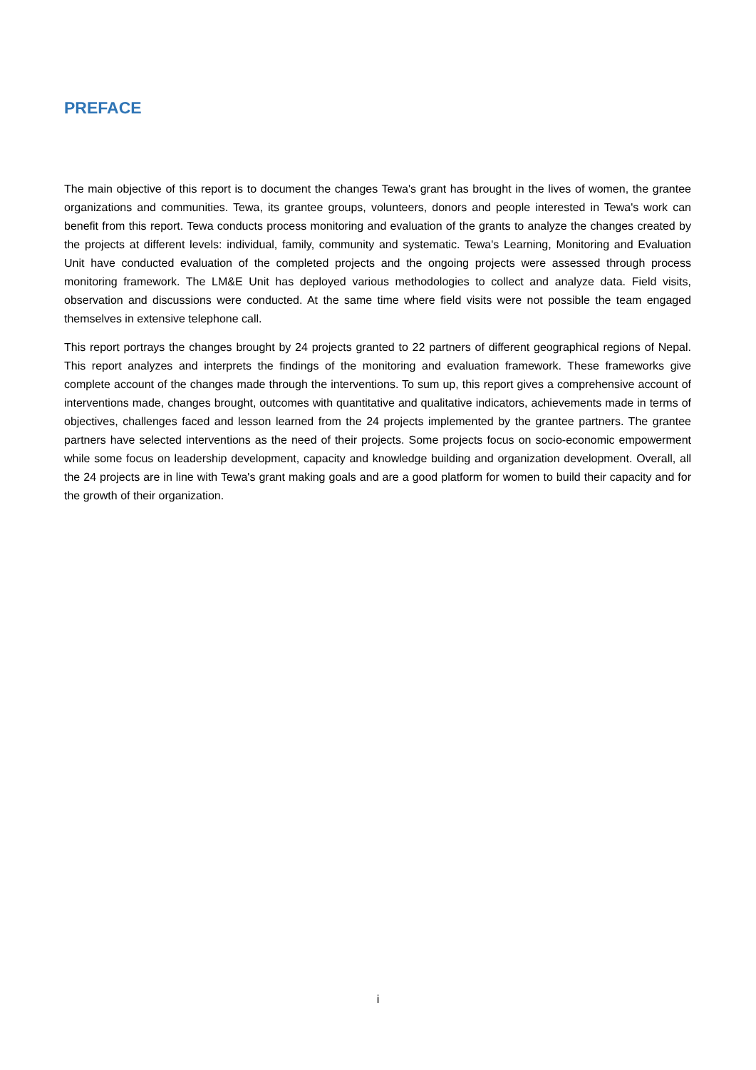PREFACE
The main objective of this report is to document the changes Tewa's grant has brought in the lives of women, the grantee organizations and communities. Tewa, its grantee groups, volunteers, donors and people interested in Tewa's work can benefit from this report. Tewa conducts process monitoring and evaluation of the grants to analyze the changes created by the projects at different levels: individual, family, community and systematic. Tewa's Learning, Monitoring and Evaluation Unit have conducted evaluation of the completed projects and the ongoing projects were assessed through process monitoring framework. The LM&E Unit has deployed various methodologies to collect and analyze data. Field visits, observation and discussions were conducted. At the same time where field visits were not possible the team engaged themselves in extensive telephone call.
This report portrays the changes brought by 24 projects granted to 22 partners of different geographical regions of Nepal. This report analyzes and interprets the findings of the monitoring and evaluation framework. These frameworks give complete account of the changes made through the interventions. To sum up, this report gives a comprehensive account of interventions made, changes brought, outcomes with quantitative and qualitative indicators, achievements made in terms of objectives, challenges faced and lesson learned from the 24 projects implemented by the grantee partners. The grantee partners have selected interventions as the need of their projects. Some projects focus on socio-economic empowerment while some focus on leadership development, capacity and knowledge building and organization development. Overall, all the 24 projects are in line with Tewa's grant making goals and are a good platform for women to build their capacity and for the growth of their organization.
i